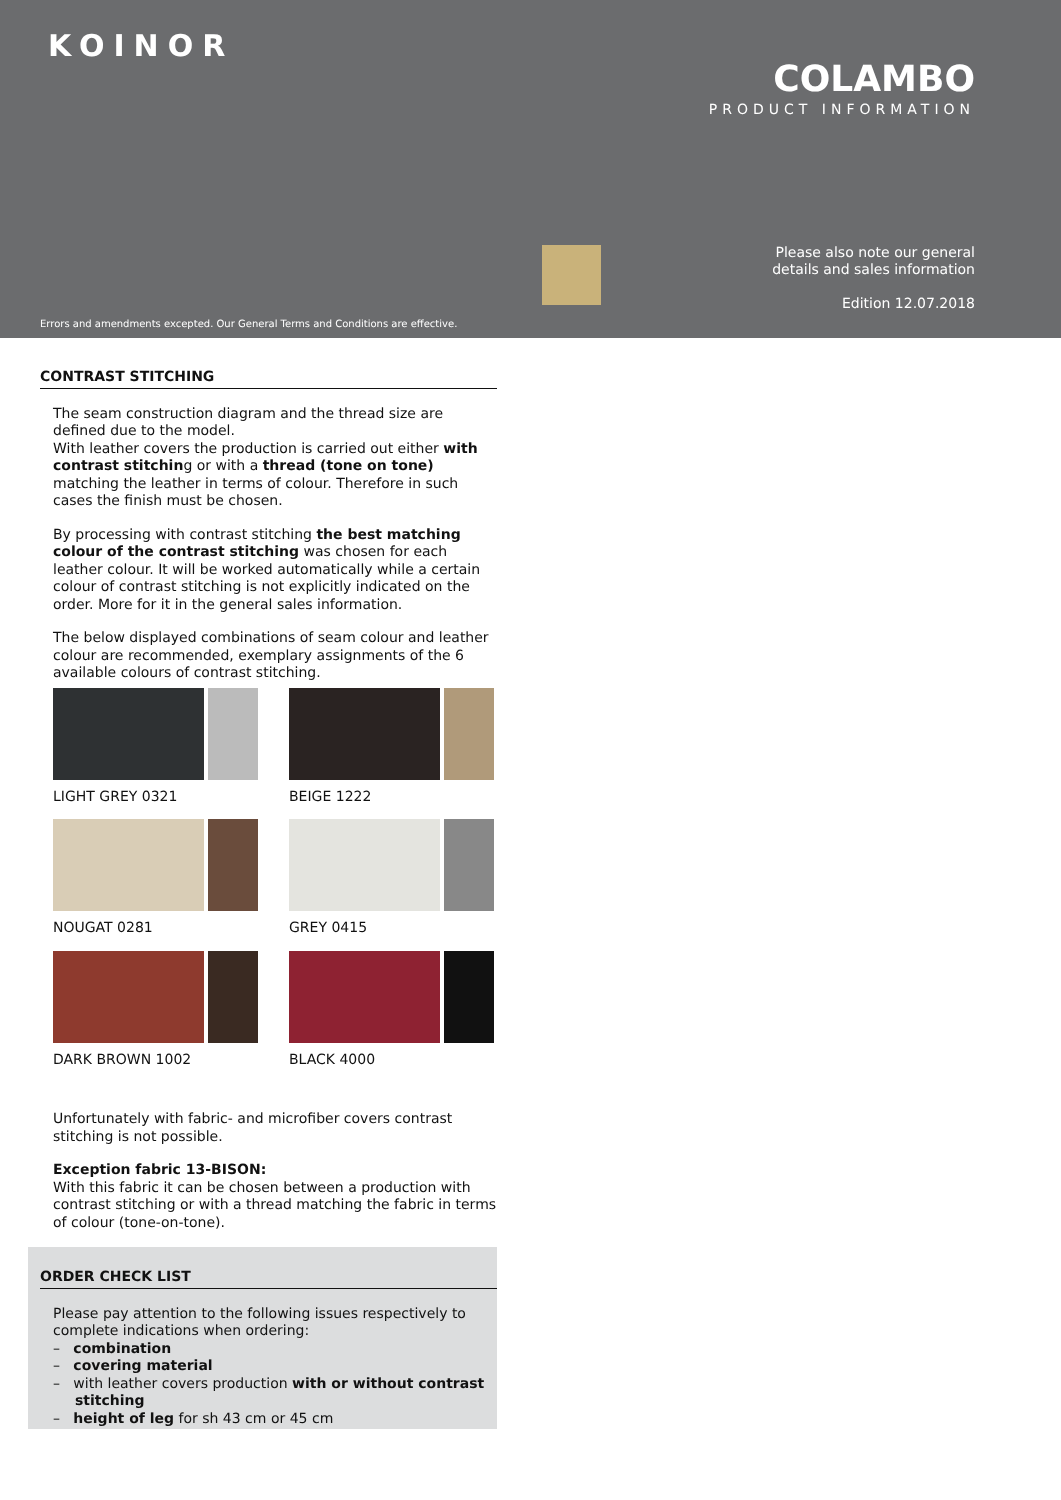KOINOR
COLAMBO
PRODUCT INFORMATION
Please also note our general
details and sales information
Edition 12.07.2018
Errors and amendments excepted. Our General Terms and Conditions are effective.
CONTRAST STITCHING
The seam construction diagram and the thread size are defined due to the model.
With leather covers the production is carried out either with contrast stitching or with a thread (tone on tone) matching the leather in terms of colour. Therefore in such cases the finish must be chosen.
By processing with contrast stitching the best matching colour of the contrast stitching was chosen for each leather colour. It will be worked automatically while a certain colour of contrast stitching is not explicitly indicated on the order. More for it in the general sales information.
The below displayed combinations of seam colour and leather colour are recommended, exemplary assignments of the 6 available colours of contrast stitching.
LIGHT GREY 0321
BEIGE 1222
NOUGAT 0281
GREY 0415
DARK BROWN 1002
BLACK 4000
Unfortunately with fabric- and microfiber covers contrast stitching is not possible.
Exception fabric 13-BISON:
With this fabric it can be chosen between a production with contrast stitching or with a thread matching the fabric in terms of colour (tone-on-tone).
ORDER CHECK LIST
Please pay attention to the following issues respectively to complete indications when ordering:
– combination
– covering material
– with leather covers production with or without contrast stitching
– height of leg for sh 43 cm or 45 cm